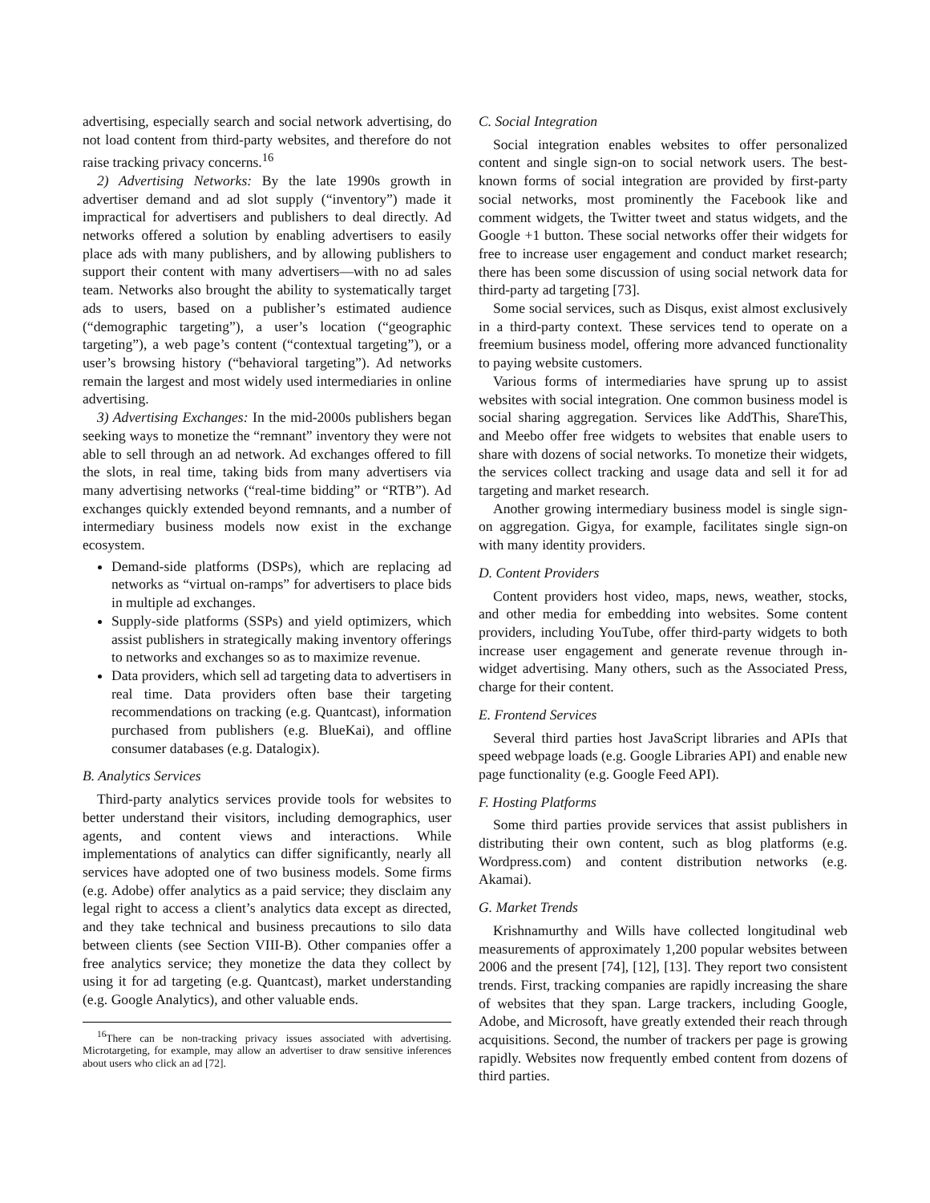advertising, especially search and social network advertising, do not load content from third-party websites, and therefore do not raise tracking privacy concerns.<sup>16</sup>
2) Advertising Networks: By the late 1990s growth in advertiser demand and ad slot supply (“inventory”) made it impractical for advertisers and publishers to deal directly. Ad networks offered a solution by enabling advertisers to easily place ads with many publishers, and by allowing publishers to support their content with many advertisers—with no ad sales team. Networks also brought the ability to systematically target ads to users, based on a publisher’s estimated audience (“demographic targeting”), a user’s location (“geographic targeting”), a web page’s content (“contextual targeting”), or a user’s browsing history (“behavioral targeting”). Ad networks remain the largest and most widely used intermediaries in online advertising.
3) Advertising Exchanges: In the mid-2000s publishers began seeking ways to monetize the “remnant” inventory they were not able to sell through an ad network. Ad exchanges offered to fill the slots, in real time, taking bids from many advertisers via many advertising networks (“real-time bidding” or “RTB”). Ad exchanges quickly extended beyond remnants, and a number of intermediary business models now exist in the exchange ecosystem.
Demand-side platforms (DSPs), which are replacing ad networks as “virtual on-ramps” for advertisers to place bids in multiple ad exchanges.
Supply-side platforms (SSPs) and yield optimizers, which assist publishers in strategically making inventory offerings to networks and exchanges so as to maximize revenue.
Data providers, which sell ad targeting data to advertisers in real time. Data providers often base their targeting recommendations on tracking (e.g. Quantcast), information purchased from publishers (e.g. BlueKai), and offline consumer databases (e.g. Datalogix).
B. Analytics Services
Third-party analytics services provide tools for websites to better understand their visitors, including demographics, user agents, and content views and interactions. While implementations of analytics can differ significantly, nearly all services have adopted one of two business models. Some firms (e.g. Adobe) offer analytics as a paid service; they disclaim any legal right to access a client’s analytics data except as directed, and they take technical and business precautions to silo data between clients (see Section VIII-B). Other companies offer a free analytics service; they monetize the data they collect by using it for ad targeting (e.g. Quantcast), market understanding (e.g. Google Analytics), and other valuable ends.
<sup>16</sup> There can be non-tracking privacy issues associated with advertising. Microtargeting, for example, may allow an advertiser to draw sensitive inferences about users who click an ad [72].
C. Social Integration
Social integration enables websites to offer personalized content and single sign-on to social network users. The best-known forms of social integration are provided by first-party social networks, most prominently the Facebook like and comment widgets, the Twitter tweet and status widgets, and the Google +1 button. These social networks offer their widgets for free to increase user engagement and conduct market research; there has been some discussion of using social network data for third-party ad targeting [73].
Some social services, such as Disqus, exist almost exclusively in a third-party context. These services tend to operate on a freemium business model, offering more advanced functionality to paying website customers.
Various forms of intermediaries have sprung up to assist websites with social integration. One common business model is social sharing aggregation. Services like AddThis, ShareThis, and Meebo offer free widgets to websites that enable users to share with dozens of social networks. To monetize their widgets, the services collect tracking and usage data and sell it for ad targeting and market research.
Another growing intermediary business model is single sign-on aggregation. Gigya, for example, facilitates single sign-on with many identity providers.
D. Content Providers
Content providers host video, maps, news, weather, stocks, and other media for embedding into websites. Some content providers, including YouTube, offer third-party widgets to both increase user engagement and generate revenue through in-widget advertising. Many others, such as the Associated Press, charge for their content.
E. Frontend Services
Several third parties host JavaScript libraries and APIs that speed webpage loads (e.g. Google Libraries API) and enable new page functionality (e.g. Google Feed API).
F. Hosting Platforms
Some third parties provide services that assist publishers in distributing their own content, such as blog platforms (e.g. Wordpress.com) and content distribution networks (e.g. Akamai).
G. Market Trends
Krishnamurthy and Wills have collected longitudinal web measurements of approximately 1,200 popular websites between 2006 and the present [74], [12], [13]. They report two consistent trends. First, tracking companies are rapidly increasing the share of websites that they span. Large trackers, including Google, Adobe, and Microsoft, have greatly extended their reach through acquisitions. Second, the number of trackers per page is growing rapidly. Websites now frequently embed content from dozens of third parties.